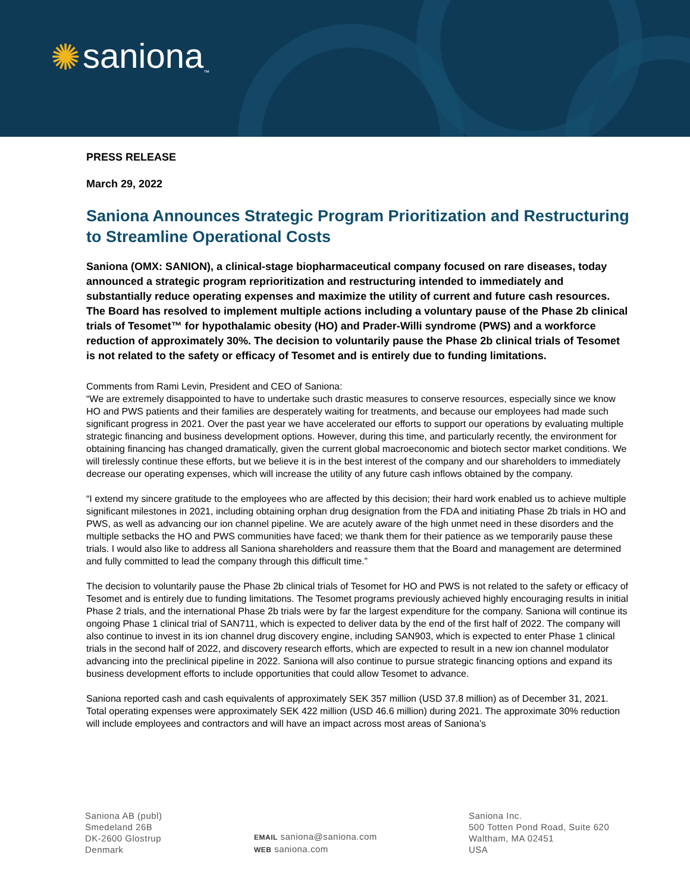✺ saniona<sup>™</sup>
PRESS RELEASE
March 29, 2022
Saniona Announces Strategic Program Prioritization and Restructuring to Streamline Operational Costs
Saniona (OMX: SANION), a clinical-stage biopharmaceutical company focused on rare diseases, today announced a strategic program reprioritization and restructuring intended to immediately and substantially reduce operating expenses and maximize the utility of current and future cash resources. The Board has resolved to implement multiple actions including a voluntary pause of the Phase 2b clinical trials of Tesomet™ for hypothalamic obesity (HO) and Prader-Willi syndrome (PWS) and a workforce reduction of approximately 30%. The decision to voluntarily pause the Phase 2b clinical trials of Tesomet is not related to the safety or efficacy of Tesomet and is entirely due to funding limitations.
Comments from Rami Levin, President and CEO of Saniona:
“We are extremely disappointed to have to undertake such drastic measures to conserve resources, especially since we know HO and PWS patients and their families are desperately waiting for treatments, and because our employees had made such significant progress in 2021. Over the past year we have accelerated our efforts to support our operations by evaluating multiple strategic financing and business development options. However, during this time, and particularly recently, the environment for obtaining financing has changed dramatically, given the current global macroeconomic and biotech sector market conditions. We will tirelessly continue these efforts, but we believe it is in the best interest of the company and our shareholders to immediately decrease our operating expenses, which will increase the utility of any future cash inflows obtained by the company.
“I extend my sincere gratitude to the employees who are affected by this decision; their hard work enabled us to achieve multiple significant milestones in 2021, including obtaining orphan drug designation from the FDA and initiating Phase 2b trials in HO and PWS, as well as advancing our ion channel pipeline. We are acutely aware of the high unmet need in these disorders and the multiple setbacks the HO and PWS communities have faced; we thank them for their patience as we temporarily pause these trials. I would also like to address all Saniona shareholders and reassure them that the Board and management are determined and fully committed to lead the company through this difficult time.”
The decision to voluntarily pause the Phase 2b clinical trials of Tesomet for HO and PWS is not related to the safety or efficacy of Tesomet and is entirely due to funding limitations. The Tesomet programs previously achieved highly encouraging results in initial Phase 2 trials, and the international Phase 2b trials were by far the largest expenditure for the company. Saniona will continue its ongoing Phase 1 clinical trial of SAN711, which is expected to deliver data by the end of the first half of 2022. The company will also continue to invest in its ion channel drug discovery engine, including SAN903, which is expected to enter Phase 1 clinical trials in the second half of 2022, and discovery research efforts, which are expected to result in a new ion channel modulator advancing into the preclinical pipeline in 2022. Saniona will also continue to pursue strategic financing options and expand its business development efforts to include opportunities that could allow Tesomet to advance.
Saniona reported cash and cash equivalents of approximately SEK 357 million (USD 37.8 million) as of December 31, 2021. Total operating expenses were approximately SEK 422 million (USD 46.6 million) during 2021. The approximate 30% reduction will include employees and contractors and will have an impact across most areas of Saniona’s
Saniona AB (publ)
Smedeland 26B
DK-2600 Glostrup
Denmark
EMAIL saniona@saniona.com
WEB saniona.com
Saniona Inc.
500 Totten Pond Road, Suite 620
Waltham, MA 02451
USA